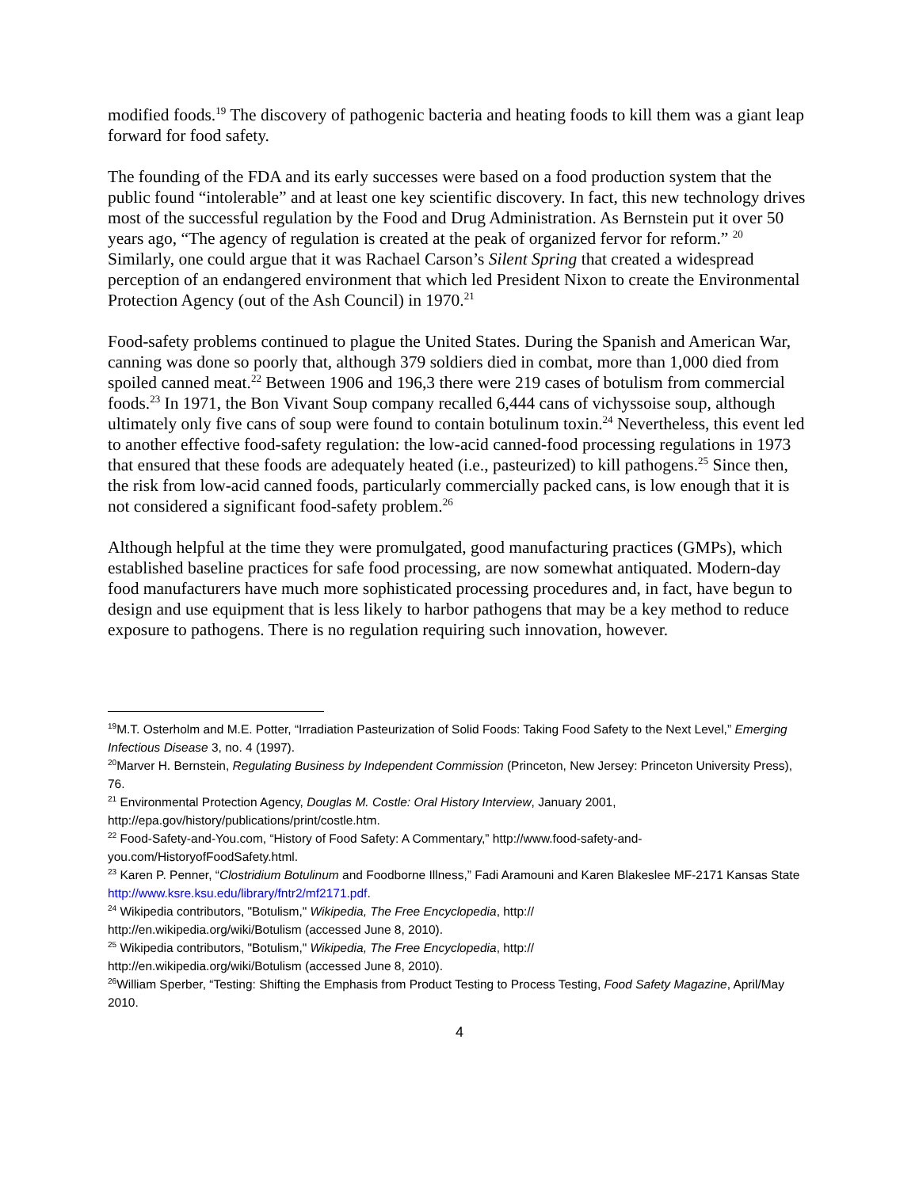modified foods.<sup>19</sup> The discovery of pathogenic bacteria and heating foods to kill them was a giant leap forward for food safety.
The founding of the FDA and its early successes were based on a food production system that the public found “intolerable” and at least one key scientific discovery. In fact, this new technology drives most of the successful regulation by the Food and Drug Administration. As Bernstein put it over 50 years ago, “The agency of regulation is created at the peak of organized fervor for reform.” <sup>20</sup> Similarly, one could argue that it was Rachael Carson’s Silent Spring that created a widespread perception of an endangered environment that which led President Nixon to create the Environmental Protection Agency (out of the Ash Council) in 1970.<sup>21</sup>
Food-safety problems continued to plague the United States. During the Spanish and American War, canning was done so poorly that, although 379 soldiers died in combat, more than 1,000 died from spoiled canned meat.<sup>22</sup> Between 1906 and 196,3 there were 219 cases of botulism from commercial foods.<sup>23</sup> In 1971, the Bon Vivant Soup company recalled 6,444 cans of vichyssoise soup, although ultimately only five cans of soup were found to contain botulinum toxin.<sup>24</sup> Nevertheless, this event led to another effective food-safety regulation: the low-acid canned-food processing regulations in 1973 that ensured that these foods are adequately heated (i.e., pasteurized) to kill pathogens.<sup>25</sup> Since then, the risk from low-acid canned foods, particularly commercially packed cans, is low enough that it is not considered a significant food-safety problem.<sup>26</sup>
Although helpful at the time they were promulgated, good manufacturing practices (GMPs), which established baseline practices for safe food processing, are now somewhat antiquated. Modern-day food manufacturers have much more sophisticated processing procedures and, in fact, have begun to design and use equipment that is less likely to harbor pathogens that may be a key method to reduce exposure to pathogens. There is no regulation requiring such innovation, however.
<sup>19</sup> M.T. Osterholm and M.E. Potter, “Irradiation Pasteurization of Solid Foods: Taking Food Safety to the Next Level,” Emerging Infectious Disease 3, no. 4 (1997).
<sup>20</sup> Marver H. Bernstein, Regulating Business by Independent Commission (Princeton, New Jersey: Princeton University Press), 76.
<sup>21</sup> Environmental Protection Agency, Douglas M. Costle: Oral History Interview, January 2001, http://epa.gov/history/publications/print/costle.htm.
<sup>22</sup> Food-Safety-and-You.com, “History of Food Safety: A Commentary,” http://www.food-safety-and-you.com/HistoryofFoodSafety.html.
<sup>23</sup> Karen P. Penner, “Clostridium Botulinum and Foodborne Illness,” Fadi Aramouni and Karen Blakeslee MF-2171 Kansas State http://www.ksre.ksu.edu/library/fntr2/mf2171.pdf.
<sup>24</sup> Wikipedia contributors, "Botulism," Wikipedia, The Free Encyclopedia, http://
http://en.wikipedia.org/wiki/Botulism (accessed June 8, 2010).
<sup>25</sup> Wikipedia contributors, "Botulism," Wikipedia, The Free Encyclopedia, http://
http://en.wikipedia.org/wiki/Botulism (accessed June 8, 2010).
<sup>26</sup> William Sperber, “Testing: Shifting the Emphasis from Product Testing to Process Testing, Food Safety Magazine, April/May 2010.
4